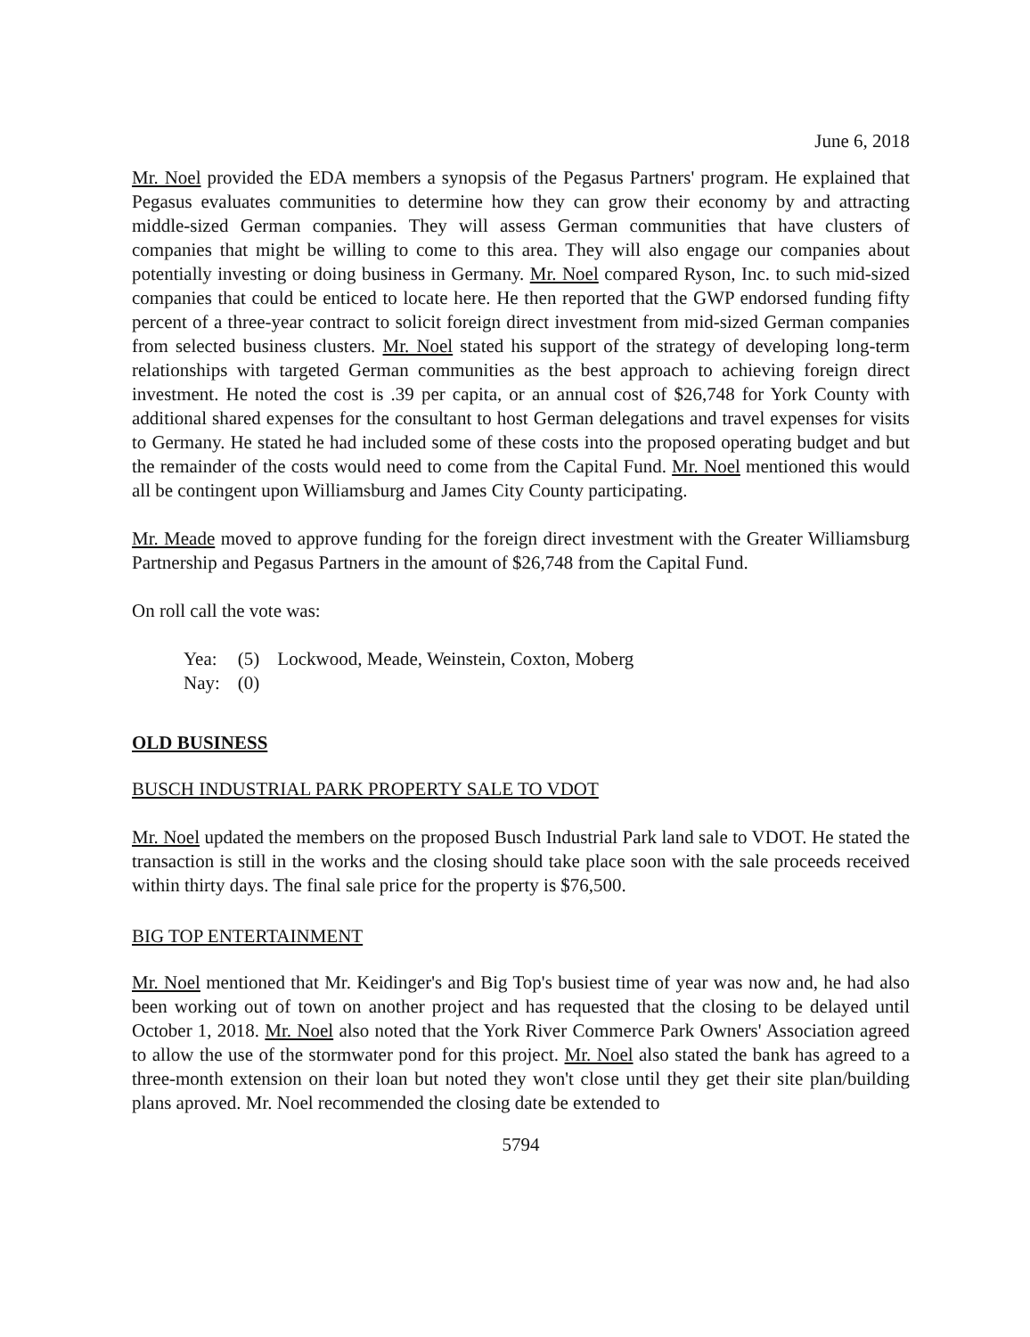June 6, 2018
Mr. Noel provided the EDA members a synopsis of the Pegasus Partners' program. He explained that Pegasus evaluates communities to determine how they can grow their economy by and attracting middle-sized German companies. They will assess German communities that have clusters of companies that might be willing to come to this area. They will also engage our companies about potentially investing or doing business in Germany. Mr. Noel compared Ryson, Inc. to such mid-sized companies that could be enticed to locate here. He then reported that the GWP endorsed funding fifty percent of a three-year contract to solicit foreign direct investment from mid-sized German companies from selected business clusters. Mr. Noel stated his support of the strategy of developing long-term relationships with targeted German communities as the best approach to achieving foreign direct investment. He noted the cost is .39 per capita, or an annual cost of $26,748 for York County with additional shared expenses for the consultant to host German delegations and travel expenses for visits to Germany. He stated he had included some of these costs into the proposed operating budget and but the remainder of the costs would need to come from the Capital Fund. Mr. Noel mentioned this would all be contingent upon Williamsburg and James City County participating.
Mr. Meade moved to approve funding for the foreign direct investment with the Greater Williamsburg Partnership and Pegasus Partners in the amount of $26,748 from the Capital Fund.
On roll call the vote was:
| Yea: | (5) | Lockwood, Meade, Weinstein, Coxton, Moberg |
| Nay: | (0) | |
OLD BUSINESS
BUSCH INDUSTRIAL PARK PROPERTY SALE TO VDOT
Mr. Noel updated the members on the proposed Busch Industrial Park land sale to VDOT. He stated the transaction is still in the works and the closing should take place soon with the sale proceeds received within thirty days. The final sale price for the property is $76,500.
BIG TOP ENTERTAINMENT
Mr. Noel mentioned that Mr. Keidinger's and Big Top's busiest time of year was now and, he had also been working out of town on another project and has requested that the closing to be delayed until October 1, 2018. Mr. Noel also noted that the York River Commerce Park Owners' Association agreed to allow the use of the stormwater pond for this project. Mr. Noel also stated the bank has agreed to a three-month extension on their loan but noted they won't close until they get their site plan/building plans aproved. Mr. Noel recommended the closing date be extended to
5794